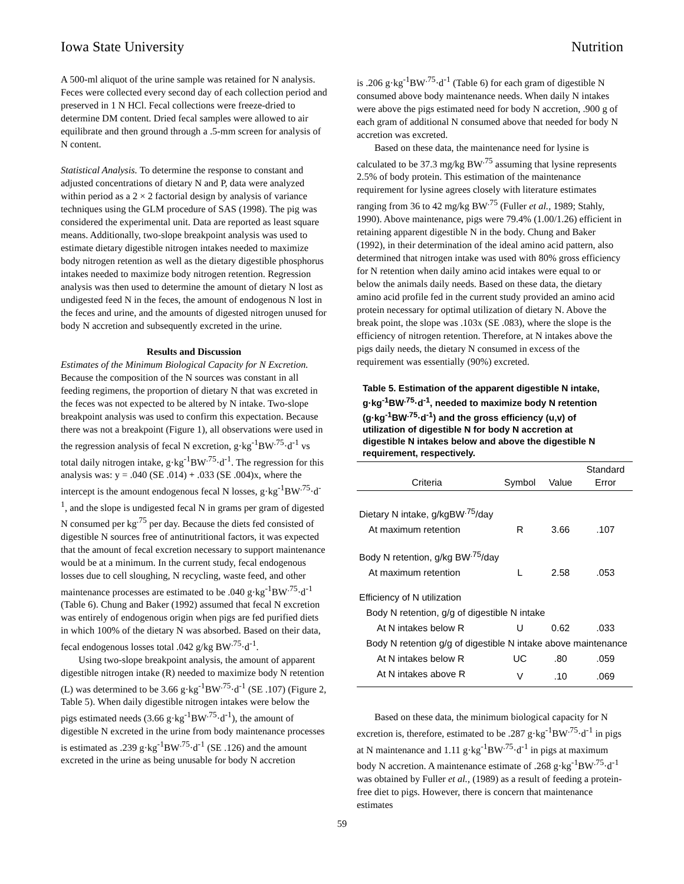Iowa State University Nutrition
A 500-ml aliquot of the urine sample was retained for N analysis. Feces were collected every second day of each collection period and preserved in 1 N HCl. Fecal collections were freeze-dried to determine DM content. Dried fecal samples were allowed to air equilibrate and then ground through a .5-mm screen for analysis of N content.
Statistical Analysis. To determine the response to constant and adjusted concentrations of dietary N and P, data were analyzed within period as a 2 × 2 factorial design by analysis of variance techniques using the GLM procedure of SAS (1998). The pig was considered the experimental unit. Data are reported as least square means. Additionally, two-slope breakpoint analysis was used to estimate dietary digestible nitrogen intakes needed to maximize body nitrogen retention as well as the dietary digestible phosphorus intakes needed to maximize body nitrogen retention. Regression analysis was then used to determine the amount of dietary N lost as undigested feed N in the feces, the amount of endogenous N lost in the feces and urine, and the amounts of digested nitrogen unused for body N accretion and subsequently excreted in the urine.
Results and Discussion
Estimates of the Minimum Biological Capacity for N Excretion. Because the composition of the N sources was constant in all feeding regimens, the proportion of dietary N that was excreted in the feces was not expected to be altered by N intake. Two-slope breakpoint analysis was used to confirm this expectation. Because there was not a breakpoint (Figure 1), all observations were used in the regression analysis of fecal N excretion, g·kg<sup>-1</sup>BW<sup>.75</sup>·d<sup>-1</sup> vs total daily nitrogen intake, g·kg<sup>-1</sup>BW<sup>.75</sup>·d<sup>-1</sup>. The regression for this analysis was: y = .040 (SE .014) + .033 (SE .004)x, where the intercept is the amount endogenous fecal N losses, g·kg<sup>-1</sup>BW<sup>.75</sup>·d<sup>-1</sup>, and the slope is undigested fecal N in grams per gram of digested N consumed per kg<sup>.75</sup> per day. Because the diets fed consisted of digestible N sources free of antinutritional factors, it was expected that the amount of fecal excretion necessary to support maintenance would be at a minimum. In the current study, fecal endogenous losses due to cell sloughing, N recycling, waste feed, and other maintenance processes are estimated to be .040 g·kg<sup>-1</sup>BW<sup>.75</sup>·d<sup>-1</sup> (Table 6). Chung and Baker (1992) assumed that fecal N excretion was entirely of endogenous origin when pigs are fed purified diets in which 100% of the dietary N was absorbed. Based on their data, fecal endogenous losses total .042 g/kg BW<sup>.75</sup>·d<sup>-1</sup>.
Using two-slope breakpoint analysis, the amount of apparent digestible nitrogen intake (R) needed to maximize body N retention (L) was determined to be 3.66 g·kg<sup>-1</sup>BW<sup>.75</sup>·d<sup>-1</sup> (SE .107) (Figure 2, Table 5). When daily digestible nitrogen intakes were below the pigs estimated needs (3.66 g·kg<sup>-1</sup>BW<sup>.75</sup>·d<sup>-1</sup>), the amount of digestible N excreted in the urine from body maintenance processes is estimated as .239 g·kg<sup>-1</sup>BW<sup>.75</sup>·d<sup>-1</sup> (SE .126) and the amount excreted in the urine as being unusable for body N accretion
is .206 g·kg<sup>-1</sup>BW<sup>.75</sup>·d<sup>-1</sup> (Table 6) for each gram of digestible N consumed above body maintenance needs. When daily N intakes were above the pigs estimated need for body N accretion, .900 g of each gram of additional N consumed above that needed for body N accretion was excreted.
Based on these data, the maintenance need for lysine is calculated to be 37.3 mg/kg BW<sup>.75</sup> assuming that lysine represents 2.5% of body protein. This estimation of the maintenance requirement for lysine agrees closely with literature estimates ranging from 36 to 42 mg/kg BW<sup>.75</sup> (Fuller et al., 1989; Stahly, 1990). Above maintenance, pigs were 79.4% (1.00/1.26) efficient in retaining apparent digestible N in the body. Chung and Baker (1992), in their determination of the ideal amino acid pattern, also determined that nitrogen intake was used with 80% gross efficiency for N retention when daily amino acid intakes were equal to or below the animals daily needs. Based on these data, the dietary amino acid profile fed in the current study provided an amino acid protein necessary for optimal utilization of dietary N. Above the break point, the slope was .103x (SE .083), where the slope is the efficiency of nitrogen retention. Therefore, at N intakes above the pigs daily needs, the dietary N consumed in excess of the requirement was essentially (90%) excreted.
Table 5. Estimation of the apparent digestible N intake, g·kg<sup>-1</sup>BW<sup>.75</sup>·d<sup>-1</sup>, needed to maximize body N retention (g·kg<sup>-1</sup>BW<sup>.75</sup>·d<sup>-1</sup>) and the gross efficiency (u,v) of utilization of digestible N for body N accretion at digestible N intakes below and above the digestible N requirement, respectively.
| Criteria | Symbol | Value | Standard Error |
| --- | --- | --- | --- |
| Dietary N intake, g/kgBW<sup>.75</sup>/day | | | |
| At maximum retention | R | 3.66 | .107 |
| Body N retention, g/kg BW<sup>.75</sup>/day | | | |
| At maximum retention | L | 2.58 | .053 |
| Efficiency of N utilization | | | |
| Body N retention, g/g of digestible N intake | | | |
| At N intakes below R | U | 0.62 | .033 |
| Body N retention g/g of digestible N intake above maintenance | | | |
| At N intakes below R | UC | .80 | .059 |
| At N intakes above R | V | .10 | .069 |
Based on these data, the minimum biological capacity for N excretion is, therefore, estimated to be .287 g·kg<sup>-1</sup>BW<sup>.75</sup>·d<sup>-1</sup> in pigs at N maintenance and 1.11 g·kg<sup>-1</sup>BW<sup>.75</sup>·d<sup>-1</sup> in pigs at maximum body N accretion. A maintenance estimate of .268 g·kg<sup>-1</sup>BW<sup>.75</sup>·d<sup>-1</sup> was obtained by Fuller et al., (1989) as a result of feeding a protein-free diet to pigs. However, there is concern that maintenance estimates
59